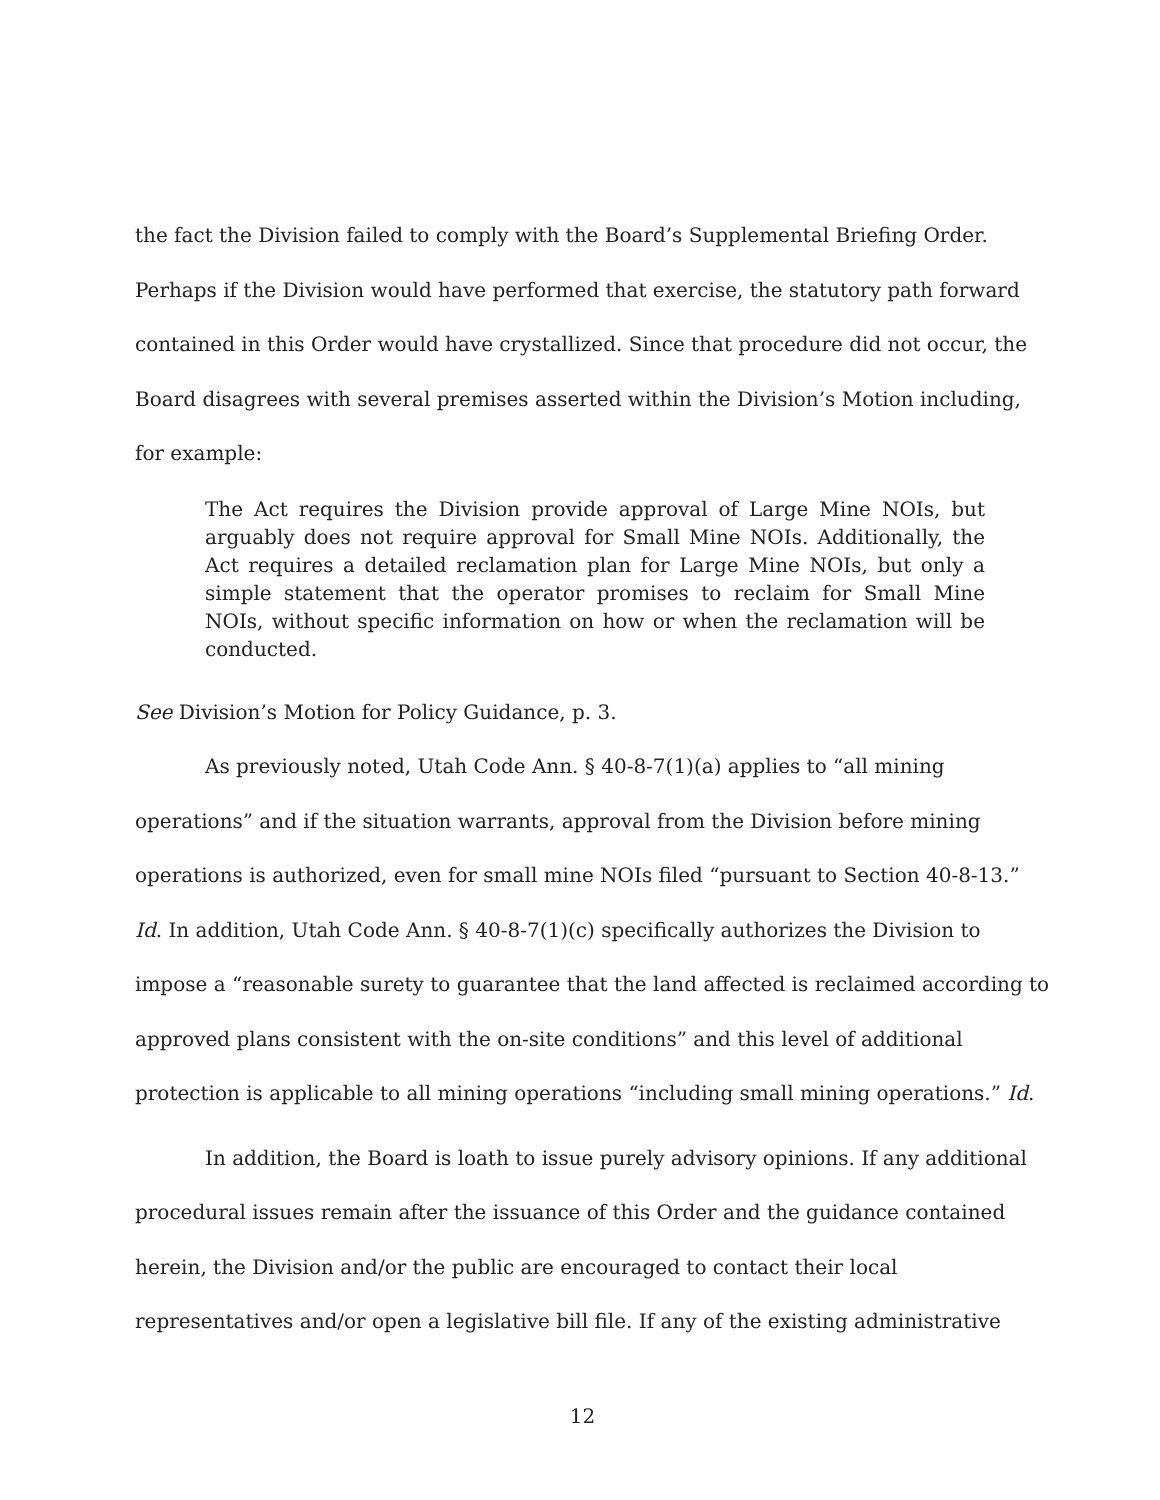the fact the Division failed to comply with the Board’s Supplemental Briefing Order. Perhaps if the Division would have performed that exercise, the statutory path forward contained in this Order would have crystallized. Since that procedure did not occur, the Board disagrees with several premises asserted within the Division’s Motion including, for example:
The Act requires the Division provide approval of Large Mine NOIs, but arguably does not require approval for Small Mine NOIs. Additionally, the Act requires a detailed reclamation plan for Large Mine NOIs, but only a simple statement that the operator promises to reclaim for Small Mine NOIs, without specific information on how or when the reclamation will be conducted.
See Division’s Motion for Policy Guidance, p. 3.
As previously noted, Utah Code Ann. § 40-8-7(1)(a) applies to “all mining operations” and if the situation warrants, approval from the Division before mining operations is authorized, even for small mine NOIs filed “pursuant to Section 40-8-13.” Id. In addition, Utah Code Ann. § 40-8-7(1)(c) specifically authorizes the Division to impose a “reasonable surety to guarantee that the land affected is reclaimed according to approved plans consistent with the on-site conditions” and this level of additional protection is applicable to all mining operations “including small mining operations.” Id.
In addition, the Board is loath to issue purely advisory opinions. If any additional procedural issues remain after the issuance of this Order and the guidance contained herein, the Division and/or the public are encouraged to contact their local representatives and/or open a legislative bill file. If any of the existing administrative
12